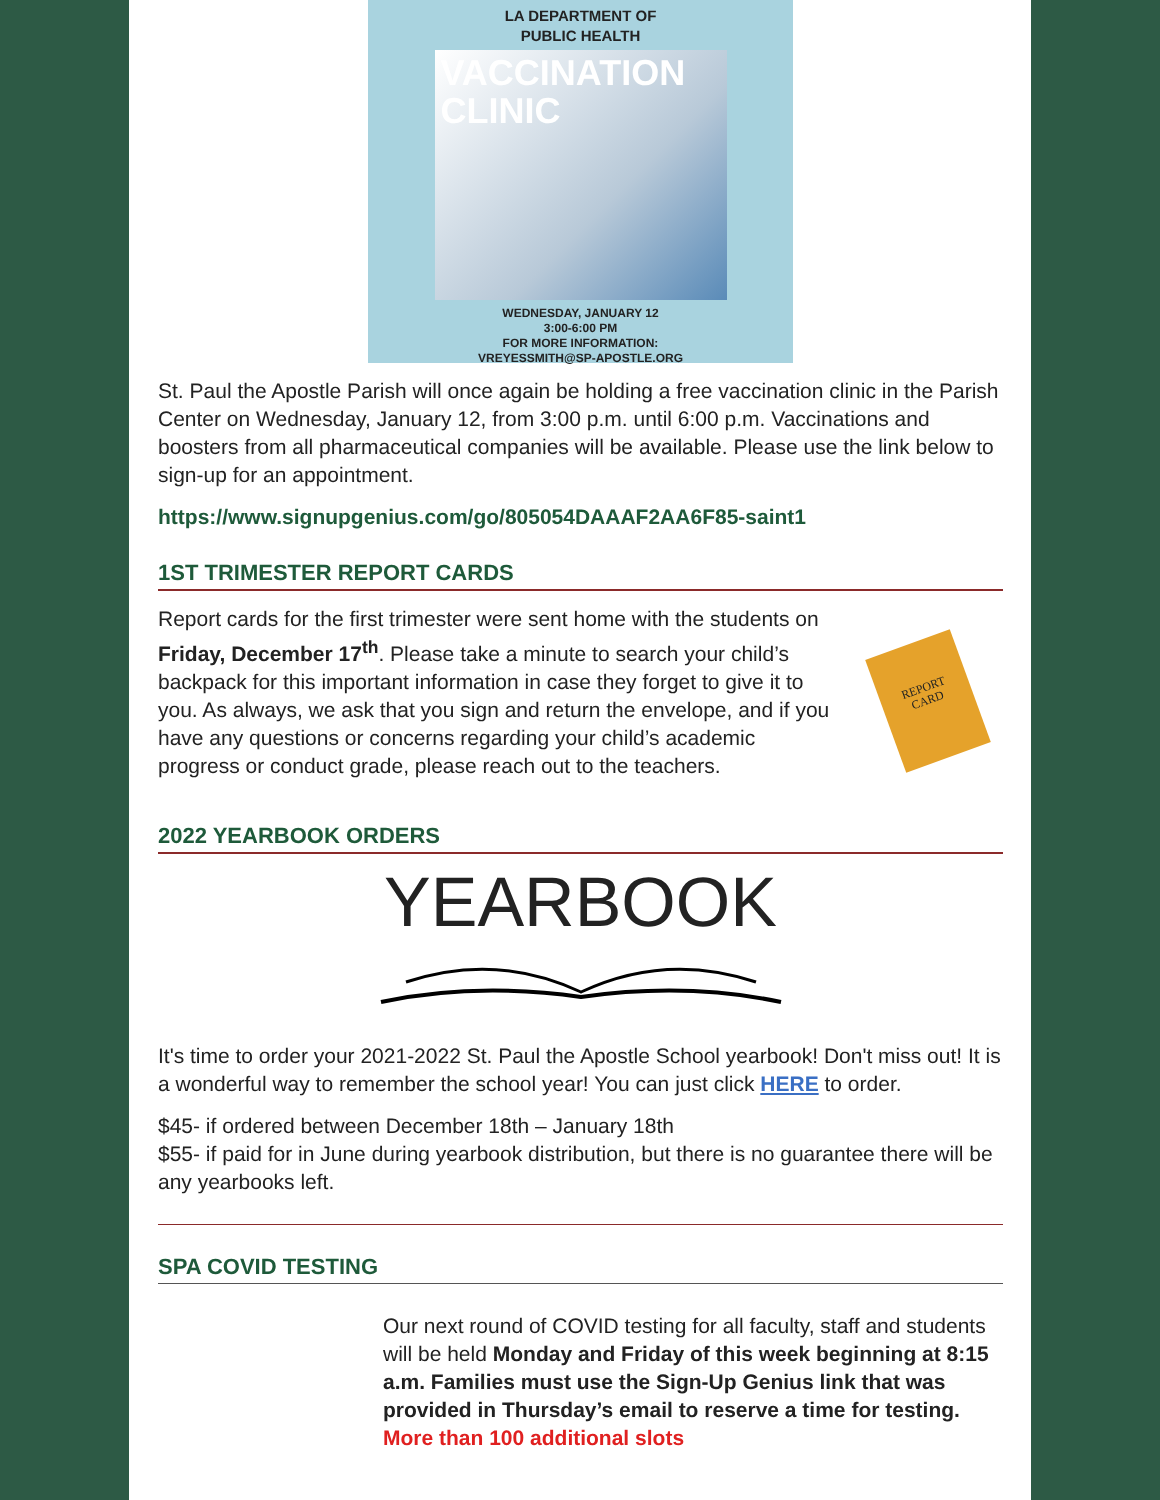LA DEPARTMENT OF
PUBLIC HEALTH
VACCINATION
CLINIC
WEDNESDAY, JANUARY 12
3:00-6:00 PM
FOR MORE INFORMATION:
VREYESSMITH@SP-APOSTLE.ORG
St. Paul the Apostle Parish will once again be holding a free vaccination clinic in the Parish Center on Wednesday, January 12, from 3:00 p.m. until 6:00 p.m. Vaccinations and boosters from all pharmaceutical companies will be available. Please use the link below to sign-up for an appointment.
https://www.signupgenius.com/go/805054DAAAF2AA6F85-saint1
1ST TRIMESTER REPORT CARDS
Report cards for the first trimester were sent home with the students on Friday, December 17<sup>th</sup>. Please take a minute to search your child’s backpack for this important information in case they forget to give it to you. As always, we ask that you sign and return the envelope, and if you have any questions or concerns regarding your child’s academic progress or conduct grade, please reach out to the teachers.
REPORT
CARD
2022 YEARBOOK ORDERS
YEARBOOK
It's time to order your 2021-2022 St. Paul the Apostle School yearbook! Don't miss out! It is a wonderful way to remember the school year! You can just click HERE to order.
$45- if ordered between December 18th – January 18th
$55- if paid for in June during yearbook distribution, but there is no guarantee there will be any yearbooks left.
SPA COVID TESTING
Our next round of COVID testing for all faculty, staff and students will be held Monday and Friday of this week beginning at 8:15 a.m. Families must use the Sign-Up Genius link that was provided in Thursday’s email to reserve a time for testing. More than 100 additional slots